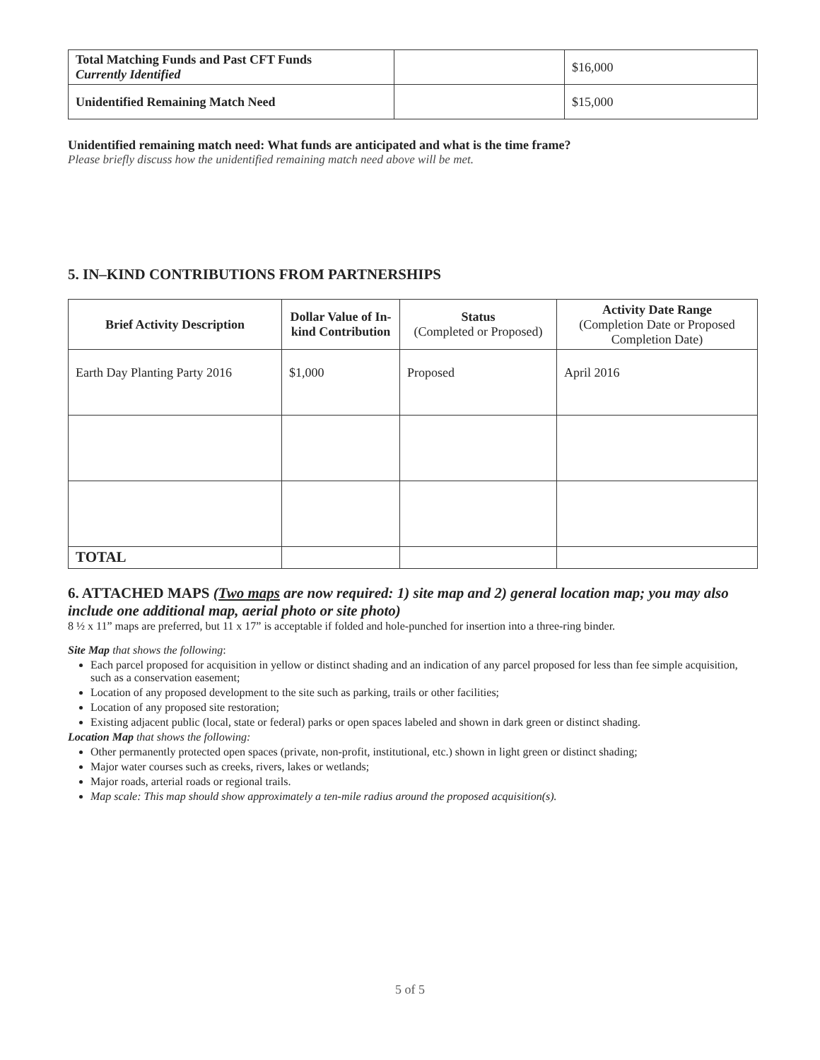| Total Matching Funds and Past CFT Funds Currently Identified | | $16,000 |
| Unidentified Remaining Match Need | | $15,000 |
Unidentified remaining match need: What funds are anticipated and what is the time frame?
Please briefly discuss how the unidentified remaining match need above will be met.
5. IN–KIND CONTRIBUTIONS FROM PARTNERSHIPS
| Brief Activity Description | Dollar Value of In-kind Contribution | Status (Completed or Proposed) | Activity Date Range (Completion Date or Proposed Completion Date) |
| --- | --- | --- | --- |
| Earth Day Planting Party 2016 | $1,000 | Proposed | April 2016 |
| TOTAL | | | |
6. ATTACHED MAPS (Two maps are now required: 1) site map and 2) general location map; you may also include one additional map, aerial photo or site photo)
8 ½ x 11” maps are preferred, but 11 x 17” is acceptable if folded and hole-punched for insertion into a three-ring binder.
Site Map that shows the following:
Each parcel proposed for acquisition in yellow or distinct shading and an indication of any parcel proposed for less than fee simple acquisition, such as a conservation easement;
Location of any proposed development to the site such as parking, trails or other facilities;
Location of any proposed site restoration;
Existing adjacent public (local, state or federal) parks or open spaces labeled and shown in dark green or distinct shading.
Location Map that shows the following:
Other permanently protected open spaces (private, non-profit, institutional, etc.) shown in light green or distinct shading;
Major water courses such as creeks, rivers, lakes or wetlands;
Major roads, arterial roads or regional trails.
Map scale: This map should show approximately a ten-mile radius around the proposed acquisition(s).
5 of 5